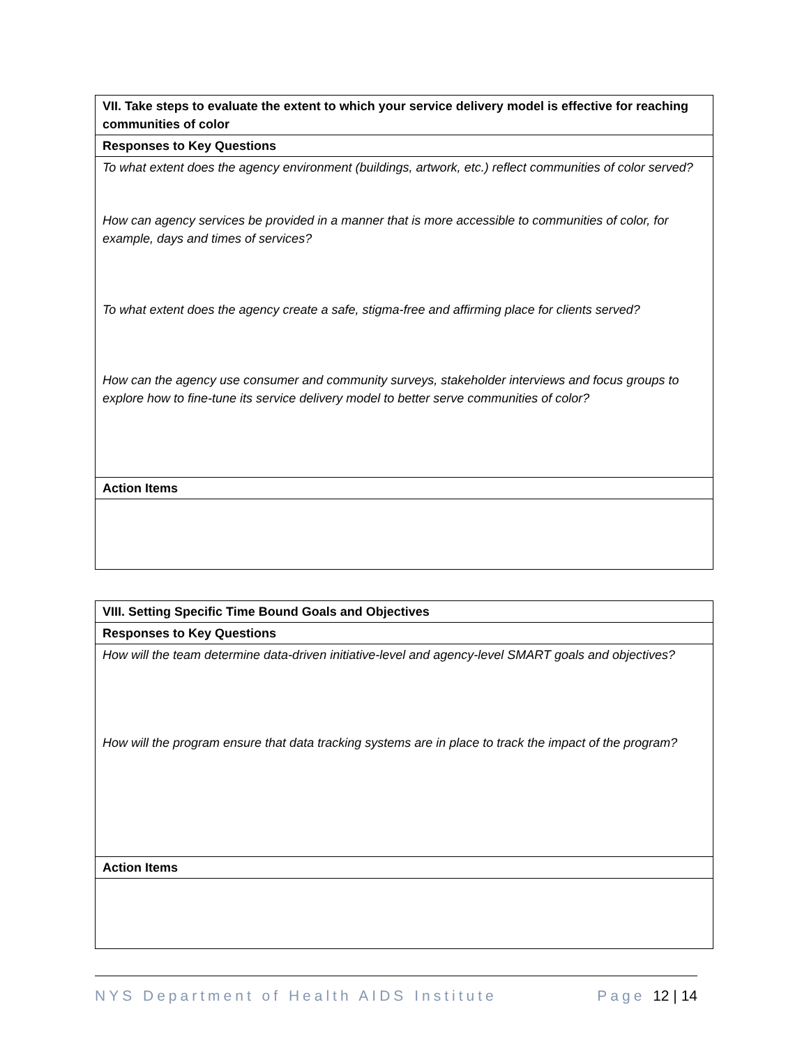| VII. Take steps to evaluate the extent to which your service delivery model is effective for reaching communities of color |
| --- |
| Responses to Key Questions |
| To what extent does the agency environment (buildings, artwork, etc.) reflect communities of color served? How can agency services be provided in a manner that is more accessible to communities of color, for example, days and times of services? To what extent does the agency create a safe, stigma-free and affirming place for clients served? How can the agency use consumer and community surveys, stakeholder interviews and focus groups to explore how to fine-tune its service delivery model to better serve communities of color? |
| Action Items |
| VIII. Setting Specific Time Bound Goals and Objectives |
| --- |
| Responses to Key Questions |
| How will the team determine data-driven initiative-level and agency-level SMART goals and objectives? How will the program ensure that data tracking systems are in place to track the impact of the program? |
| Action Items |
NYS Department of Health AIDS Institute Page 12 | 14